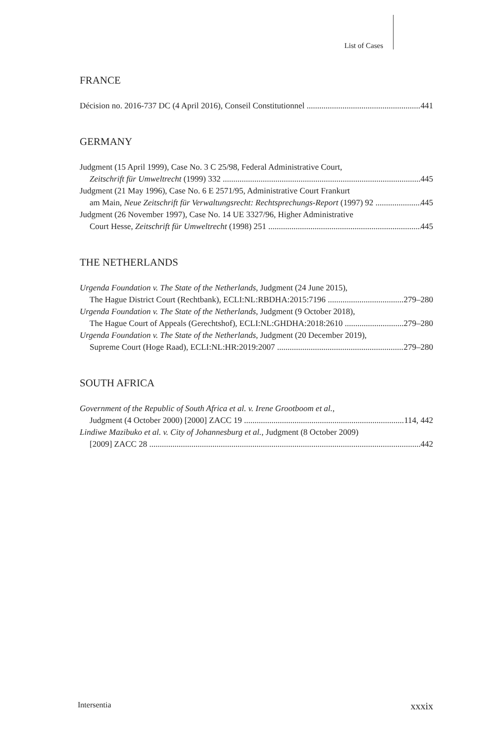List of Cases
FRANCE
Décision no. 2016-737 DC (4 April 2016), Conseil Constitutionnel 441
GERMANY
Judgment (15 April 1999), Case No. 3 C 25/98, Federal Administrative Court,
Zeitschrift für Umweltrecht (1999) 332 445
Judgment (21 May 1996), Case No. 6 E 2571/95, Administrative Court Frankurt
am Main, Neue Zeitschrift für Verwaltungsrecht: Rechtsprechungs-Report (1997) 92 445
Judgment (26 November 1997), Case No. 14 UE 3327/96, Higher Administrative
Court Hesse, Zeitschrift für Umweltrecht (1998) 251 445
THE NETHERLANDS
Urgenda Foundation v. The State of the Netherlands, Judgment (24 June 2015),
The Hague District Court (Rechtbank), ECLI:NL:RBDHA:2015:7196 279–280
Urgenda Foundation v. The State of the Netherlands, Judgment (9 October 2018),
The Hague Court of Appeals (Gerechtshof), ECLI:NL:GHDHA:2018:2610 279–280
Urgenda Foundation v. The State of the Netherlands, Judgment (20 December 2019),
Supreme Court (Hoge Raad), ECLI:NL:HR:2019:2007 279–280
SOUTH AFRICA
Government of the Republic of South Africa et al. v. Irene Grootboom et al.,
Judgment (4 October 2000) [2000] ZACC 19 114, 442
Lindiwe Mazibuko et al. v. City of Johannesburg et al., Judgment (8 October 2009)
[2009] ZACC 28 442
Intersentia xxxix